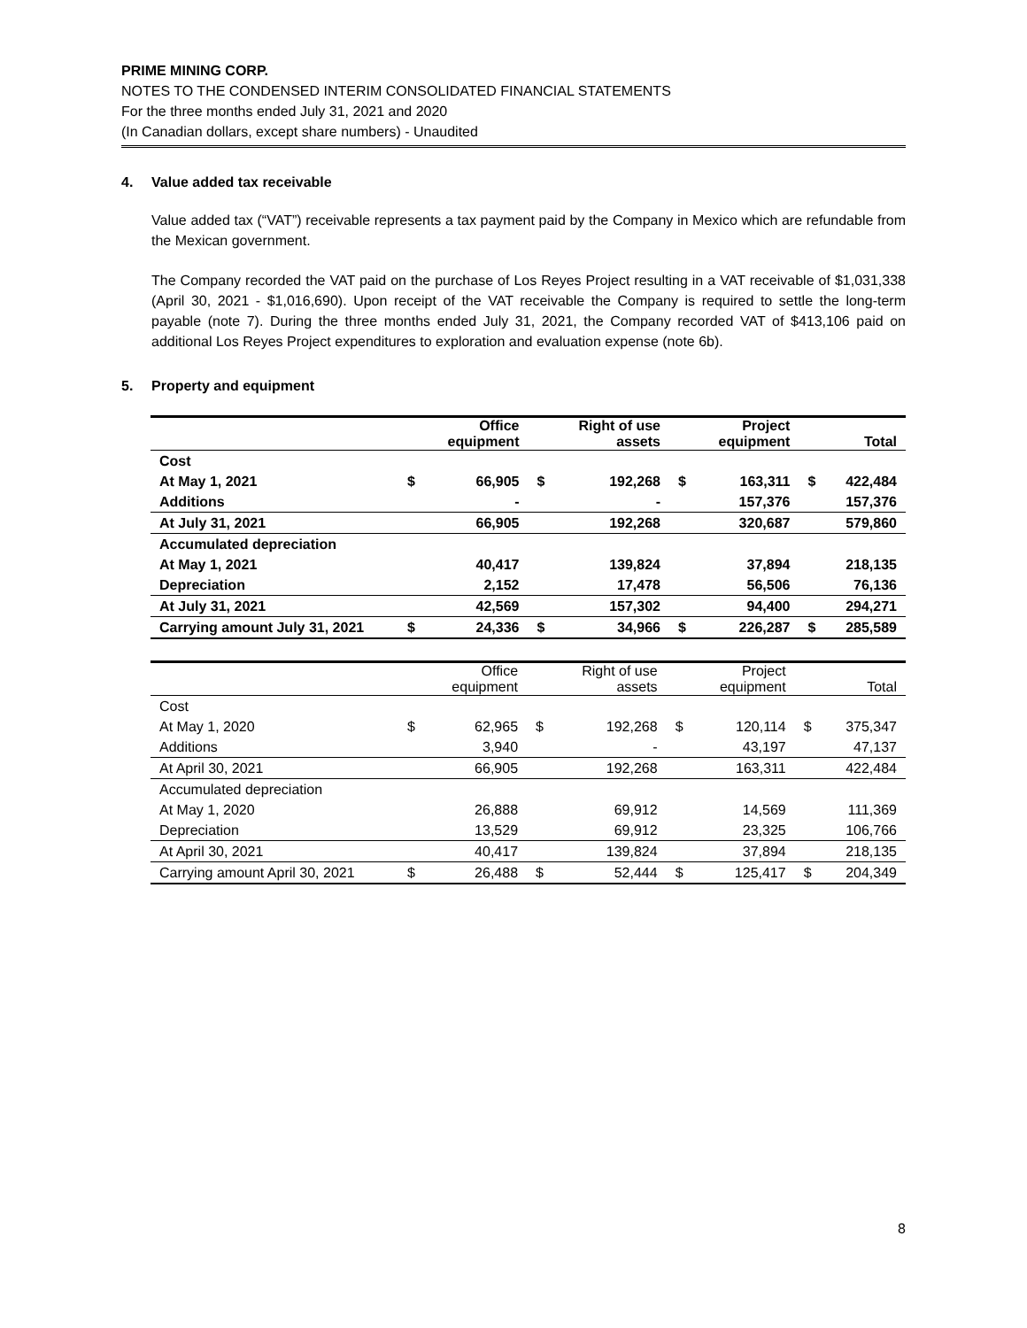PRIME MINING CORP.
NOTES TO THE CONDENSED INTERIM CONSOLIDATED FINANCIAL STATEMENTS
For the three months ended July 31, 2021 and 2020
(In Canadian dollars, except share numbers) - Unaudited
4. Value added tax receivable
Value added tax (“VAT”) receivable represents a tax payment paid by the Company in Mexico which are refundable from the Mexican government.
The Company recorded the VAT paid on the purchase of Los Reyes Project resulting in a VAT receivable of $1,031,338 (April 30, 2021 - $1,016,690). Upon receipt of the VAT receivable the Company is required to settle the long-term payable (note 7). During the three months ended July 31, 2021, the Company recorded VAT of $413,106 paid on additional Los Reyes Project expenditures to exploration and evaluation expense (note 6b).
5. Property and equipment
| | | Office equipment | | Right of use assets | | Project equipment | | Total |
| --- | --- | --- | --- | --- | --- | --- | --- | --- |
| Cost | | | | | | | | |
| At May 1, 2021 | $ | 66,905 | $ | 192,268 | $ | 163,311 | $ | 422,484 |
| Additions | | - | | - | | 157,376 | | 157,376 |
| At July 31, 2021 | | 66,905 | | 192,268 | | 320,687 | | 579,860 |
| Accumulated depreciation | | | | | | | | |
| At May 1, 2021 | | 40,417 | | 139,824 | | 37,894 | | 218,135 |
| Depreciation | | 2,152 | | 17,478 | | 56,506 | | 76,136 |
| At July 31, 2021 | | 42,569 | | 157,302 | | 94,400 | | 294,271 |
| Carrying amount July 31, 2021 | $ | 24,336 | $ | 34,966 | $ | 226,287 | $ | 285,589 |
| | | Office equipment | | Right of use assets | | Project equipment | | Total |
| --- | --- | --- | --- | --- | --- | --- | --- | --- |
| Cost | | | | | | | | |
| At May 1, 2020 | $ | 62,965 | $ | 192,268 | $ | 120,114 | $ | 375,347 |
| Additions | | 3,940 | | - | | 43,197 | | 47,137 |
| At April 30, 2021 | | 66,905 | | 192,268 | | 163,311 | | 422,484 |
| Accumulated depreciation | | | | | | | | |
| At May 1, 2020 | | 26,888 | | 69,912 | | 14,569 | | 111,369 |
| Depreciation | | 13,529 | | 69,912 | | 23,325 | | 106,766 |
| At April 30, 2021 | | 40,417 | | 139,824 | | 37,894 | | 218,135 |
| Carrying amount April 30, 2021 | $ | 26,488 | $ | 52,444 | $ | 125,417 | $ | 204,349 |
8